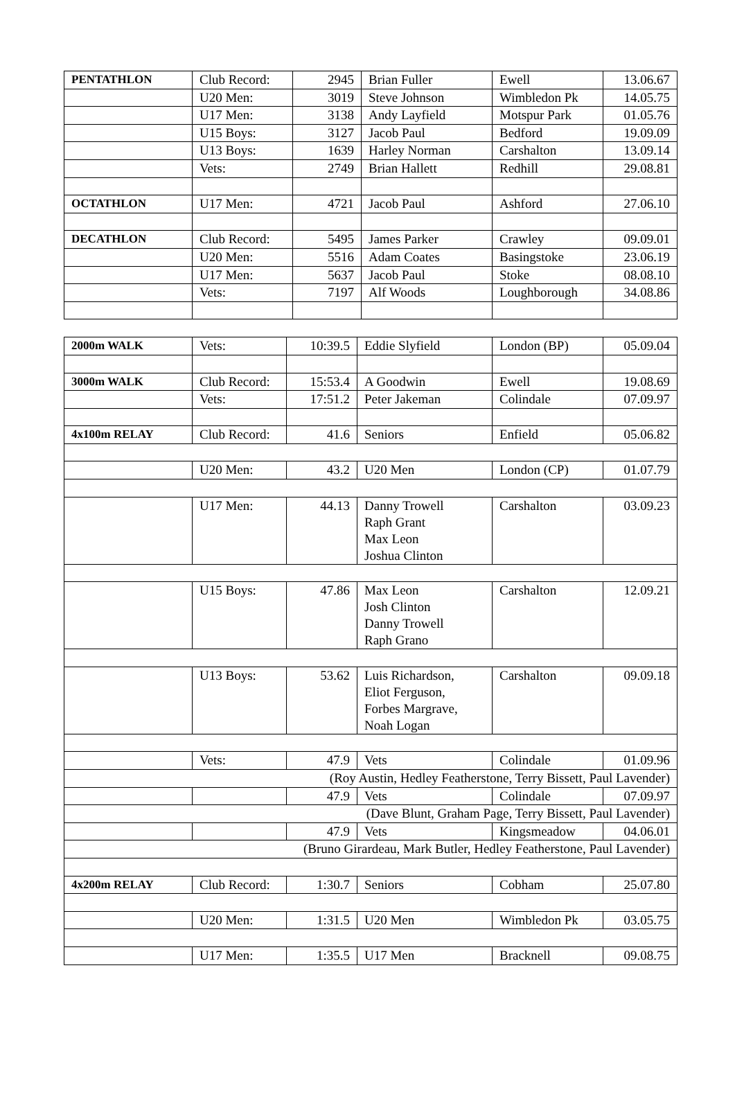| PENTATHLON | Club Record: | 2945 | Brian Fuller | Ewell | 13.06.67 |
| | U20 Men: | 3019 | Steve Johnson | Wimbledon Pk | 14.05.75 |
| | U17 Men: | 3138 | Andy Layfield | Motspur Park | 01.05.76 |
| | U15 Boys: | 3127 | Jacob Paul | Bedford | 19.09.09 |
| | U13 Boys: | 1639 | Harley Norman | Carshalton | 13.09.14 |
| | Vets: | 2749 | Brian Hallett | Redhill | 29.08.81 |
| OCTATHLON | U17 Men: | 4721 | Jacob Paul | Ashford | 27.06.10 |
| DECATHLON | Club Record: | 5495 | James Parker | Crawley | 09.09.01 |
| | U20 Men: | 5516 | Adam Coates | Basingstoke | 23.06.19 |
| | U17 Men: | 5637 | Jacob Paul | Stoke | 08.08.10 |
| | Vets: | 7197 | Alf Woods | Loughborough | 34.08.86 |
| 2000m WALK | Vets: | 10:39.5 | Eddie Slyfield | London (BP) | 05.09.04 |
| 3000m WALK | Club Record: | 15:53.4 | A Goodwin | Ewell | 19.08.69 |
| | Vets: | 17:51.2 | Peter Jakeman | Colindale | 07.09.97 |
| 4x100m RELAY | Club Record: | 41.6 | Seniors | Enfield | 05.06.82 |
| | U20 Men: | 43.2 | U20 Men | London (CP) | 01.07.79 |
| | U17 Men: | 44.13 | Danny Trowell Raph Grant Max Leon Joshua Clinton | Carshalton | 03.09.23 |
| | U15 Boys: | 47.86 | Max Leon Josh Clinton Danny Trowell Raph Grano | Carshalton | 12.09.21 |
| | U13 Boys: | 53.62 | Luis Richardson, Eliot Ferguson, Forbes Margrave, Noah Logan | Carshalton | 09.09.18 |
| | Vets: | 47.9 | Vets | Colindale | 01.09.96 |
| (Roy Austin, Hedley Featherstone, Terry Bissett, Paul Lavender) | | | | | |
| | | 47.9 | Vets | Colindale | 07.09.97 |
| (Dave Blunt, Graham Page, Terry Bissett, Paul Lavender) | | | | | |
| | | 47.9 | Vets | Kingsmeadow | 04.06.01 |
| (Bruno Girardeau, Mark Butler, Hedley Featherstone, Paul Lavender) | | | | | |
| 4x200m RELAY | Club Record: | 1:30.7 | Seniors | Cobham | 25.07.80 |
| | U20 Men: | 1:31.5 | U20 Men | Wimbledon Pk | 03.05.75 |
| | U17 Men: | 1:35.5 | U17 Men | Bracknell | 09.08.75 |